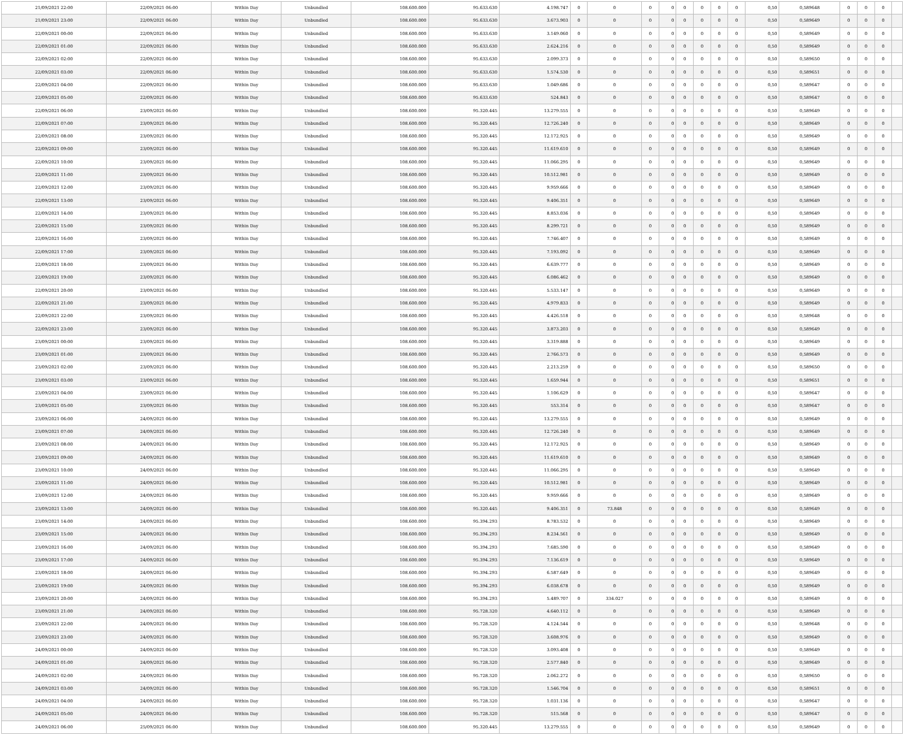| 21/09/2021 22:00 | 22/09/2021 06:00 | Within Day | Unbundled | 108.600.000 | 95.633.630 | 4.198.747 | 0 | 0 | 0 | 0 | 0 | 0 | 0 | 0 | 0,50 | 0,589648 | 0 | 0 | 0 | |
| 21/09/2021 23:00 | 22/09/2021 06:00 | Within Day | Unbundled | 108.600.000 | 95.633.630 | 3.673.903 | 0 | 0 | 0 | 0 | 0 | 0 | 0 | 0 | 0,50 | 0,589649 | 0 | 0 | 0 | |
| 22/09/2021 00:00 | 22/09/2021 06:00 | Within Day | Unbundled | 108.600.000 | 95.633.630 | 3.149.060 | 0 | 0 | 0 | 0 | 0 | 0 | 0 | 0 | 0,50 | 0,589649 | 0 | 0 | 0 | |
| 22/09/2021 01:00 | 22/09/2021 06:00 | Within Day | Unbundled | 108.600.000 | 95.633.630 | 2.624.216 | 0 | 0 | 0 | 0 | 0 | 0 | 0 | 0 | 0,50 | 0,589649 | 0 | 0 | 0 | |
| 22/09/2021 02:00 | 22/09/2021 06:00 | Within Day | Unbundled | 108.600.000 | 95.633.630 | 2.099.373 | 0 | 0 | 0 | 0 | 0 | 0 | 0 | 0 | 0,50 | 0,589650 | 0 | 0 | 0 | |
| 22/09/2021 03:00 | 22/09/2021 06:00 | Within Day | Unbundled | 108.600.000 | 95.633.630 | 1.574.530 | 0 | 0 | 0 | 0 | 0 | 0 | 0 | 0 | 0,50 | 0,589651 | 0 | 0 | 0 | |
| 22/09/2021 04:00 | 22/09/2021 06:00 | Within Day | Unbundled | 108.600.000 | 95.633.630 | 1.049.686 | 0 | 0 | 0 | 0 | 0 | 0 | 0 | 0 | 0,50 | 0,589647 | 0 | 0 | 0 | |
| 22/09/2021 05:00 | 22/09/2021 06:00 | Within Day | Unbundled | 108.600.000 | 95.633.630 | 524.843 | 0 | 0 | 0 | 0 | 0 | 0 | 0 | 0 | 0,50 | 0,589647 | 0 | 0 | 0 | |
| 22/09/2021 06:00 | 23/09/2021 06:00 | Within Day | Unbundled | 108.600.000 | 95.320.445 | 13.279.555 | 0 | 0 | 0 | 0 | 0 | 0 | 0 | 0 | 0,50 | 0,589649 | 0 | 0 | 0 | |
| 22/09/2021 07:00 | 23/09/2021 06:00 | Within Day | Unbundled | 108.600.000 | 95.320.445 | 12.726.240 | 0 | 0 | 0 | 0 | 0 | 0 | 0 | 0 | 0,50 | 0,589649 | 0 | 0 | 0 | |
| 22/09/2021 08:00 | 23/09/2021 06:00 | Within Day | Unbundled | 108.600.000 | 95.320.445 | 12.172.925 | 0 | 0 | 0 | 0 | 0 | 0 | 0 | 0 | 0,50 | 0,589649 | 0 | 0 | 0 | |
| 22/09/2021 09:00 | 23/09/2021 06:00 | Within Day | Unbundled | 108.600.000 | 95.320.445 | 11.619.610 | 0 | 0 | 0 | 0 | 0 | 0 | 0 | 0 | 0,50 | 0,589649 | 0 | 0 | 0 | |
| 22/09/2021 10:00 | 23/09/2021 06:00 | Within Day | Unbundled | 108.600.000 | 95.320.445 | 11.066.295 | 0 | 0 | 0 | 0 | 0 | 0 | 0 | 0 | 0,50 | 0,589649 | 0 | 0 | 0 | |
| 22/09/2021 11:00 | 23/09/2021 06:00 | Within Day | Unbundled | 108.600.000 | 95.320.445 | 10.512.981 | 0 | 0 | 0 | 0 | 0 | 0 | 0 | 0 | 0,50 | 0,589649 | 0 | 0 | 0 | |
| 22/09/2021 12:00 | 23/09/2021 06:00 | Within Day | Unbundled | 108.600.000 | 95.320.445 | 9.959.666 | 0 | 0 | 0 | 0 | 0 | 0 | 0 | 0 | 0,50 | 0,589649 | 0 | 0 | 0 | |
| 22/09/2021 13:00 | 23/09/2021 06:00 | Within Day | Unbundled | 108.600.000 | 95.320.445 | 9.406.351 | 0 | 0 | 0 | 0 | 0 | 0 | 0 | 0 | 0,50 | 0,589649 | 0 | 0 | 0 | |
| 22/09/2021 14:00 | 23/09/2021 06:00 | Within Day | Unbundled | 108.600.000 | 95.320.445 | 8.853.036 | 0 | 0 | 0 | 0 | 0 | 0 | 0 | 0 | 0,50 | 0,589649 | 0 | 0 | 0 | |
| 22/09/2021 15:00 | 23/09/2021 06:00 | Within Day | Unbundled | 108.600.000 | 95.320.445 | 8.299.721 | 0 | 0 | 0 | 0 | 0 | 0 | 0 | 0 | 0,50 | 0,589649 | 0 | 0 | 0 | |
| 22/09/2021 16:00 | 23/09/2021 06:00 | Within Day | Unbundled | 108.600.000 | 95.320.445 | 7.746.407 | 0 | 0 | 0 | 0 | 0 | 0 | 0 | 0 | 0,50 | 0,589649 | 0 | 0 | 0 | |
| 22/09/2021 17:00 | 23/09/2021 06:00 | Within Day | Unbundled | 108.600.000 | 95.320.445 | 7.193.092 | 0 | 0 | 0 | 0 | 0 | 0 | 0 | 0 | 0,50 | 0,589649 | 0 | 0 | 0 | |
| 22/09/2021 18:00 | 23/09/2021 06:00 | Within Day | Unbundled | 108.600.000 | 95.320.445 | 6.639.777 | 0 | 0 | 0 | 0 | 0 | 0 | 0 | 0 | 0,50 | 0,589649 | 0 | 0 | 0 | |
| 22/09/2021 19:00 | 23/09/2021 06:00 | Within Day | Unbundled | 108.600.000 | 95.320.445 | 6.086.462 | 0 | 0 | 0 | 0 | 0 | 0 | 0 | 0 | 0,50 | 0,589649 | 0 | 0 | 0 | |
| 22/09/2021 20:00 | 23/09/2021 06:00 | Within Day | Unbundled | 108.600.000 | 95.320.445 | 5.533.147 | 0 | 0 | 0 | 0 | 0 | 0 | 0 | 0 | 0,50 | 0,589649 | 0 | 0 | 0 | |
| 22/09/2021 21:00 | 23/09/2021 06:00 | Within Day | Unbundled | 108.600.000 | 95.320.445 | 4.979.833 | 0 | 0 | 0 | 0 | 0 | 0 | 0 | 0 | 0,50 | 0,589649 | 0 | 0 | 0 | |
| 22/09/2021 22:00 | 23/09/2021 06:00 | Within Day | Unbundled | 108.600.000 | 95.320.445 | 4.426.518 | 0 | 0 | 0 | 0 | 0 | 0 | 0 | 0 | 0,50 | 0,589648 | 0 | 0 | 0 | |
| 22/09/2021 23:00 | 23/09/2021 06:00 | Within Day | Unbundled | 108.600.000 | 95.320.445 | 3.873.203 | 0 | 0 | 0 | 0 | 0 | 0 | 0 | 0 | 0,50 | 0,589649 | 0 | 0 | 0 | |
| 23/09/2021 00:00 | 23/09/2021 06:00 | Within Day | Unbundled | 108.600.000 | 95.320.445 | 3.319.888 | 0 | 0 | 0 | 0 | 0 | 0 | 0 | 0 | 0,50 | 0,589649 | 0 | 0 | 0 | |
| 23/09/2021 01:00 | 23/09/2021 06:00 | Within Day | Unbundled | 108.600.000 | 95.320.445 | 2.766.573 | 0 | 0 | 0 | 0 | 0 | 0 | 0 | 0 | 0,50 | 0,589649 | 0 | 0 | 0 | |
| 23/09/2021 02:00 | 23/09/2021 06:00 | Within Day | Unbundled | 108.600.000 | 95.320.445 | 2.213.259 | 0 | 0 | 0 | 0 | 0 | 0 | 0 | 0 | 0,50 | 0,589650 | 0 | 0 | 0 | |
| 23/09/2021 03:00 | 23/09/2021 06:00 | Within Day | Unbundled | 108.600.000 | 95.320.445 | 1.659.944 | 0 | 0 | 0 | 0 | 0 | 0 | 0 | 0 | 0,50 | 0,589651 | 0 | 0 | 0 | |
| 23/09/2021 04:00 | 23/09/2021 06:00 | Within Day | Unbundled | 108.600.000 | 95.320.445 | 1.106.629 | 0 | 0 | 0 | 0 | 0 | 0 | 0 | 0 | 0,50 | 0,589647 | 0 | 0 | 0 | |
| 23/09/2021 05:00 | 23/09/2021 06:00 | Within Day | Unbundled | 108.600.000 | 95.320.445 | 553.314 | 0 | 0 | 0 | 0 | 0 | 0 | 0 | 0 | 0,50 | 0,589647 | 0 | 0 | 0 | |
| 23/09/2021 06:00 | 24/09/2021 06:00 | Within Day | Unbundled | 108.600.000 | 95.320.445 | 13.279.555 | 0 | 0 | 0 | 0 | 0 | 0 | 0 | 0 | 0,50 | 0,589649 | 0 | 0 | 0 | |
| 23/09/2021 07:00 | 24/09/2021 06:00 | Within Day | Unbundled | 108.600.000 | 95.320.445 | 12.726.240 | 0 | 0 | 0 | 0 | 0 | 0 | 0 | 0 | 0,50 | 0,589649 | 0 | 0 | 0 | |
| 23/09/2021 08:00 | 24/09/2021 06:00 | Within Day | Unbundled | 108.600.000 | 95.320.445 | 12.172.925 | 0 | 0 | 0 | 0 | 0 | 0 | 0 | 0 | 0,50 | 0,589649 | 0 | 0 | 0 | |
| 23/09/2021 09:00 | 24/09/2021 06:00 | Within Day | Unbundled | 108.600.000 | 95.320.445 | 11.619.610 | 0 | 0 | 0 | 0 | 0 | 0 | 0 | 0 | 0,50 | 0,589649 | 0 | 0 | 0 | |
| 23/09/2021 10:00 | 24/09/2021 06:00 | Within Day | Unbundled | 108.600.000 | 95.320.445 | 11.066.295 | 0 | 0 | 0 | 0 | 0 | 0 | 0 | 0 | 0,50 | 0,589649 | 0 | 0 | 0 | |
| 23/09/2021 11:00 | 24/09/2021 06:00 | Within Day | Unbundled | 108.600.000 | 95.320.445 | 10.512.981 | 0 | 0 | 0 | 0 | 0 | 0 | 0 | 0 | 0,50 | 0,589649 | 0 | 0 | 0 | |
| 23/09/2021 12:00 | 24/09/2021 06:00 | Within Day | Unbundled | 108.600.000 | 95.320.445 | 9.959.666 | 0 | 0 | 0 | 0 | 0 | 0 | 0 | 0 | 0,50 | 0,589649 | 0 | 0 | 0 | |
| 23/09/2021 13:00 | 24/09/2021 06:00 | Within Day | Unbundled | 108.600.000 | 95.320.445 | 9.406.351 | 0 | 73.848 | 0 | 0 | 0 | 0 | 0 | 0 | 0,50 | 0,589649 | 0 | 0 | 0 | |
| 23/09/2021 14:00 | 24/09/2021 06:00 | Within Day | Unbundled | 108.600.000 | 95.394.293 | 8.783.532 | 0 | 0 | 0 | 0 | 0 | 0 | 0 | 0 | 0,50 | 0,589649 | 0 | 0 | 0 | |
| 23/09/2021 15:00 | 24/09/2021 06:00 | Within Day | Unbundled | 108.600.000 | 95.394.293 | 8.234.561 | 0 | 0 | 0 | 0 | 0 | 0 | 0 | 0 | 0,50 | 0,589649 | 0 | 0 | 0 | |
| 23/09/2021 16:00 | 24/09/2021 06:00 | Within Day | Unbundled | 108.600.000 | 95.394.293 | 7.685.590 | 0 | 0 | 0 | 0 | 0 | 0 | 0 | 0 | 0,50 | 0,589649 | 0 | 0 | 0 | |
| 23/09/2021 17:00 | 24/09/2021 06:00 | Within Day | Unbundled | 108.600.000 | 95.394.293 | 7.136.619 | 0 | 0 | 0 | 0 | 0 | 0 | 0 | 0 | 0,50 | 0,589649 | 0 | 0 | 0 | |
| 23/09/2021 18:00 | 24/09/2021 06:00 | Within Day | Unbundled | 108.600.000 | 95.394.293 | 6.587.649 | 0 | 0 | 0 | 0 | 0 | 0 | 0 | 0 | 0,50 | 0,589649 | 0 | 0 | 0 | |
| 23/09/2021 19:00 | 24/09/2021 06:00 | Within Day | Unbundled | 108.600.000 | 95.394.293 | 6.038.678 | 0 | 0 | 0 | 0 | 0 | 0 | 0 | 0 | 0,50 | 0,589649 | 0 | 0 | 0 | |
| 23/09/2021 20:00 | 24/09/2021 06:00 | Within Day | Unbundled | 108.600.000 | 95.394.293 | 5.489.707 | 0 | 334.027 | 0 | 0 | 0 | 0 | 0 | 0 | 0,50 | 0,589649 | 0 | 0 | 0 | |
| 23/09/2021 21:00 | 24/09/2021 06:00 | Within Day | Unbundled | 108.600.000 | 95.728.320 | 4.640.112 | 0 | 0 | 0 | 0 | 0 | 0 | 0 | 0 | 0,50 | 0,589649 | 0 | 0 | 0 | |
| 23/09/2021 22:00 | 24/09/2021 06:00 | Within Day | Unbundled | 108.600.000 | 95.728.320 | 4.124.544 | 0 | 0 | 0 | 0 | 0 | 0 | 0 | 0 | 0,50 | 0,589648 | 0 | 0 | 0 | |
| 23/09/2021 23:00 | 24/09/2021 06:00 | Within Day | Unbundled | 108.600.000 | 95.728.320 | 3.608.976 | 0 | 0 | 0 | 0 | 0 | 0 | 0 | 0 | 0,50 | 0,589649 | 0 | 0 | 0 | |
| 24/09/2021 00:00 | 24/09/2021 06:00 | Within Day | Unbundled | 108.600.000 | 95.728.320 | 3.093.408 | 0 | 0 | 0 | 0 | 0 | 0 | 0 | 0 | 0,50 | 0,589649 | 0 | 0 | 0 | |
| 24/09/2021 01:00 | 24/09/2021 06:00 | Within Day | Unbundled | 108.600.000 | 95.728.320 | 2.577.840 | 0 | 0 | 0 | 0 | 0 | 0 | 0 | 0 | 0,50 | 0,589649 | 0 | 0 | 0 | |
| 24/09/2021 02:00 | 24/09/2021 06:00 | Within Day | Unbundled | 108.600.000 | 95.728.320 | 2.062.272 | 0 | 0 | 0 | 0 | 0 | 0 | 0 | 0 | 0,50 | 0,589650 | 0 | 0 | 0 | |
| 24/09/2021 03:00 | 24/09/2021 06:00 | Within Day | Unbundled | 108.600.000 | 95.728.320 | 1.546.704 | 0 | 0 | 0 | 0 | 0 | 0 | 0 | 0 | 0,50 | 0,589651 | 0 | 0 | 0 | |
| 24/09/2021 04:00 | 24/09/2021 06:00 | Within Day | Unbundled | 108.600.000 | 95.728.320 | 1.031.136 | 0 | 0 | 0 | 0 | 0 | 0 | 0 | 0 | 0,50 | 0,589647 | 0 | 0 | 0 | |
| 24/09/2021 05:00 | 24/09/2021 06:00 | Within Day | Unbundled | 108.600.000 | 95.728.320 | 515.568 | 0 | 0 | 0 | 0 | 0 | 0 | 0 | 0 | 0,50 | 0,589647 | 0 | 0 | 0 | |
| 24/09/2021 06:00 | 25/09/2021 06:00 | Within Day | Unbundled | 108.600.000 | 95.320.445 | 13.279.555 | 0 | 0 | 0 | 0 | 0 | 0 | 0 | 0 | 0,50 | 0,589649 | 0 | 0 | 0 | |